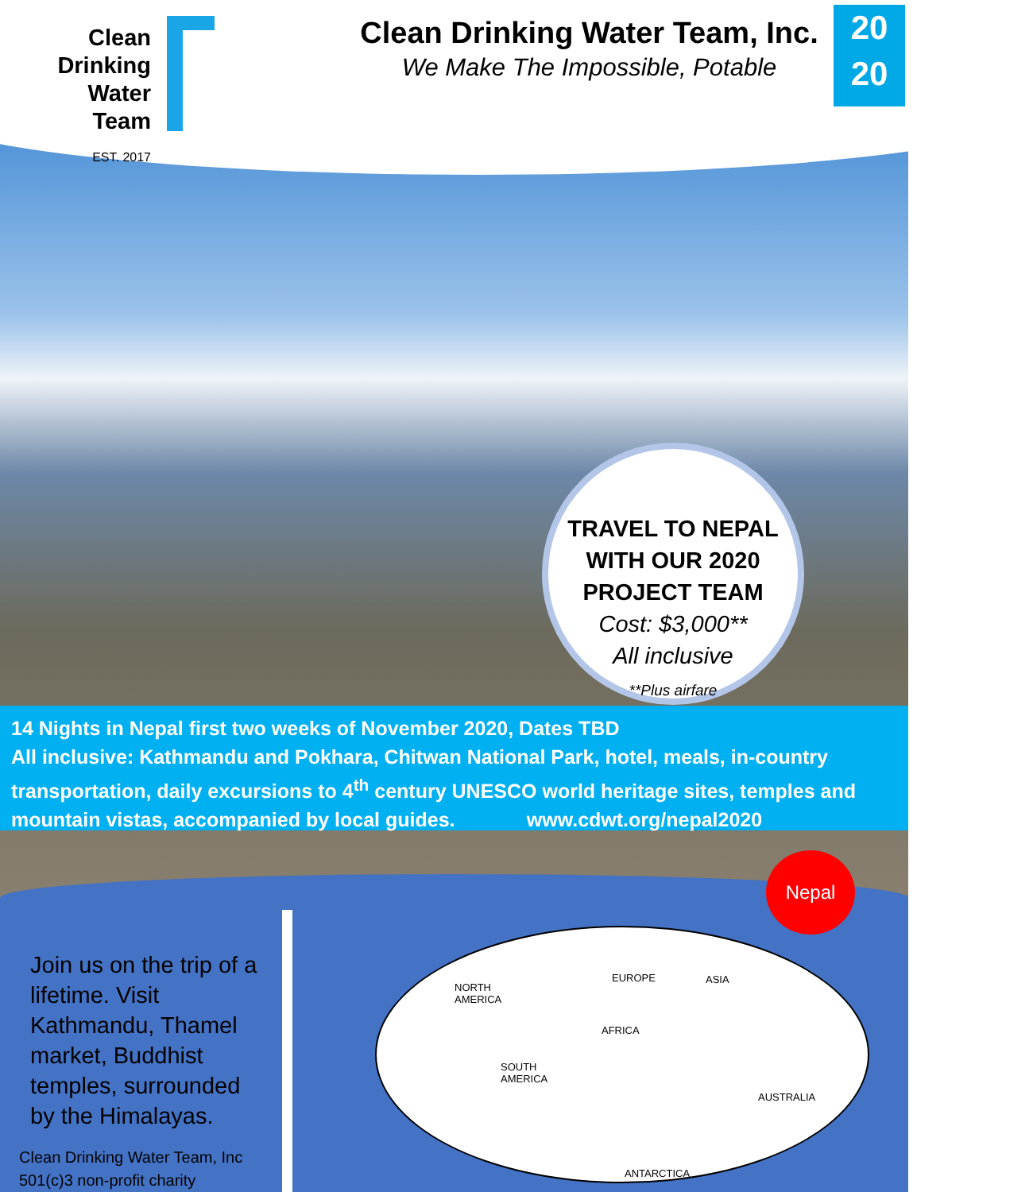Clean
Drinking
Water
Team
EST. 2017
Clean Drinking Water Team, Inc.
We Make The Impossible, Potable
20
20
TRAVEL TO NEPAL
WITH OUR 2020
PROJECT TEAM
Cost: $3,000**
All inclusive
**Plus airfare
14 Nights in Nepal first two weeks of November 2020, Dates TBD
All inclusive: Kathmandu and Pokhara, Chitwan National Park, hotel, meals, in-country transportation, daily excursions to 4<sup>th</sup> century UNESCO world heritage sites, temples and mountain vistas, accompanied by local guides. www.cdwt.org/nepal2020
Join us on the trip of a lifetime. Visit Kathmandu, Thamel market, Buddhist temples, surrounded by the Himalayas.
Clean Drinking Water Team, Inc
501(c)3 non-profit charity
NORTH
AMERICA
EUROPE ASIA
AFRICA
SOUTH
AMERICA
AUSTRALIA
ANTARCTICA
Nepal